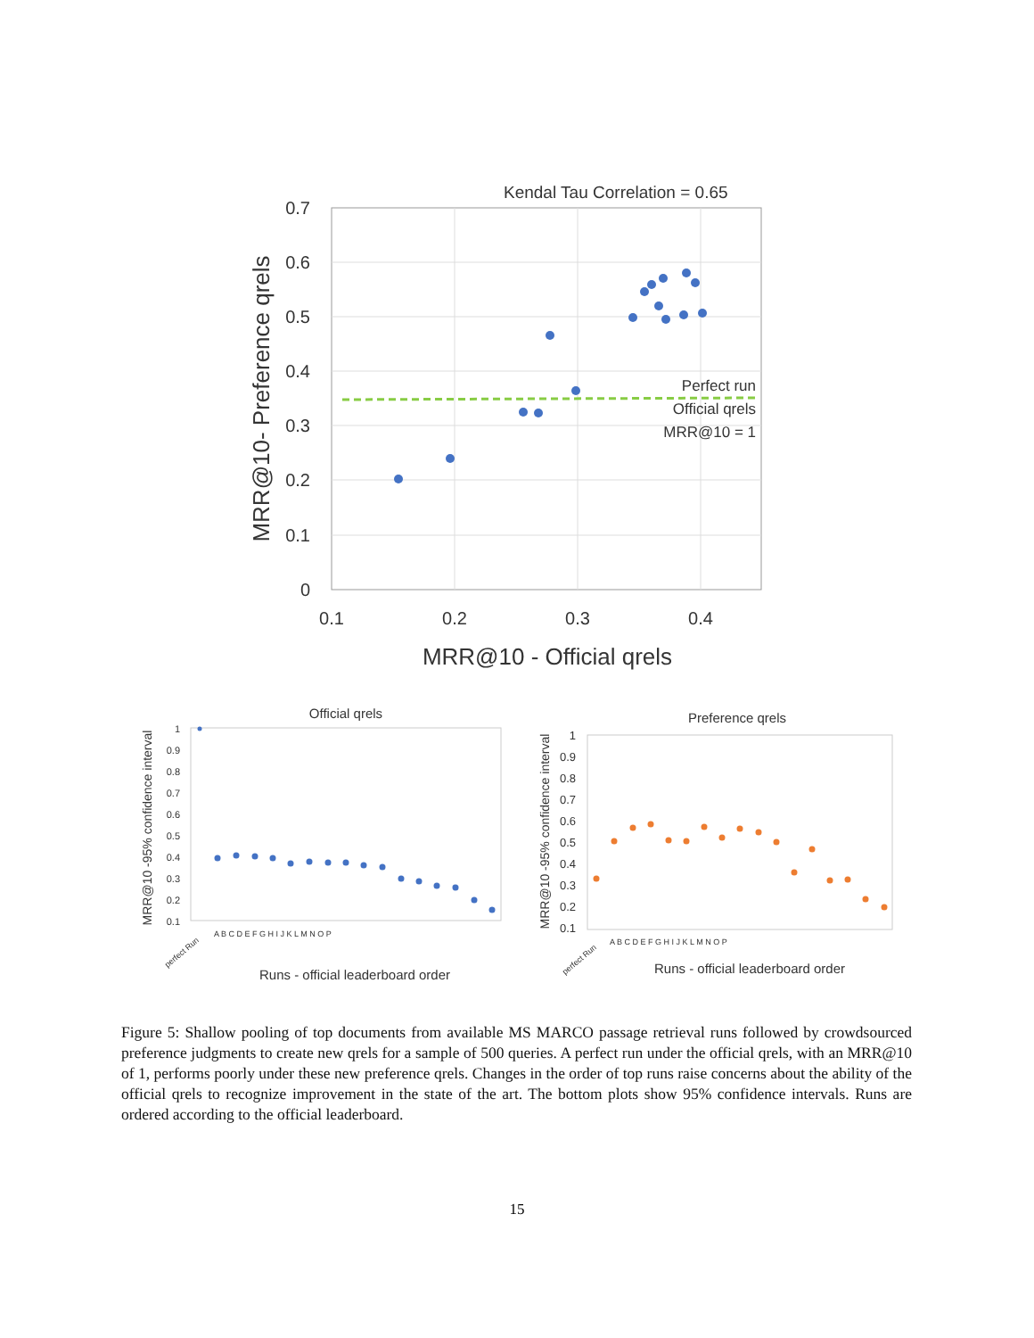Kendal Tau Correlation = 0.65
0.7
0.6
0.5
0.4
0.3
0.2
0.1
0
0.1
0.2
0.3
0.4
MRR@10 - Official qrels
MRR@10- Preference qrels
Perfect run
Official qrels
MRR@10 = 1
Official qrels
1
0.9
0.8
0.7
0.6
0.5
0.4
0.3
0.2
0.1
MRR@10 -95% confidence interval
perfect Run
A B C D E F G H I J K L M N O P
Runs - official leaderboard order
Preference qrels
1
0.9
0.8
0.7
0.6
0.5
0.4
0.3
0.2
0.1
MRR@10 -95% confidence interval
perfect Run
A B C D E F G H I J K L M N O P
Runs - official leaderboard order
Figure 5: Shallow pooling of top documents from available MS MARCO passage retrieval runs followed by crowdsourced preference judgments to create new qrels for a sample of 500 queries. A perfect run under the official qrels, with an MRR@10 of 1, performs poorly under these new preference qrels. Changes in the order of top runs raise concerns about the ability of the official qrels to recognize improvement in the state of the art. The bottom plots show 95% confidence intervals. Runs are ordered according to the official leaderboard.
15